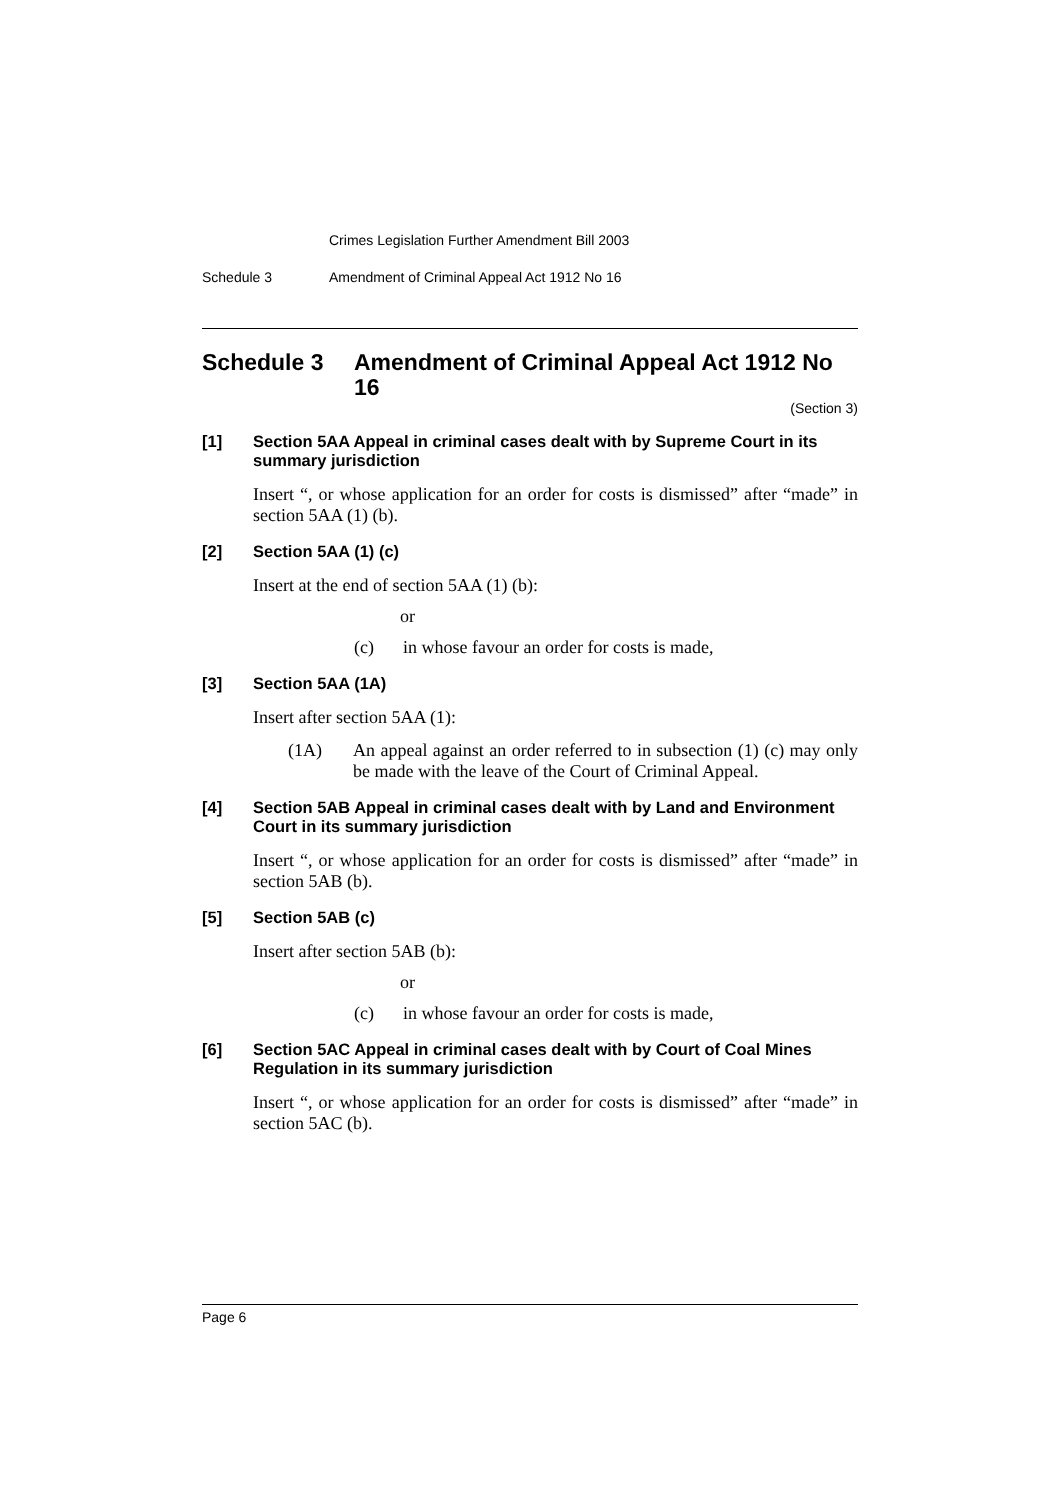Crimes Legislation Further Amendment Bill 2003
Schedule 3 Amendment of Criminal Appeal Act 1912 No 16
Schedule 3 Amendment of Criminal Appeal Act 1912 No 16
(Section 3)
[1] Section 5AA Appeal in criminal cases dealt with by Supreme Court in its summary jurisdiction
Insert “, or whose application for an order for costs is dismissed” after “made” in section 5AA (1) (b).
[2] Section 5AA (1) (c)
Insert at the end of section 5AA (1) (b):
or
(c) in whose favour an order for costs is made,
[3] Section 5AA (1A)
Insert after section 5AA (1):
(1A) An appeal against an order referred to in subsection (1) (c) may only be made with the leave of the Court of Criminal Appeal.
[4] Section 5AB Appeal in criminal cases dealt with by Land and Environment Court in its summary jurisdiction
Insert “, or whose application for an order for costs is dismissed” after “made” in section 5AB (b).
[5] Section 5AB (c)
Insert after section 5AB (b):
or
(c) in whose favour an order for costs is made,
[6] Section 5AC Appeal in criminal cases dealt with by Court of Coal Mines Regulation in its summary jurisdiction
Insert “, or whose application for an order for costs is dismissed” after “made” in section 5AC (b).
Page 6